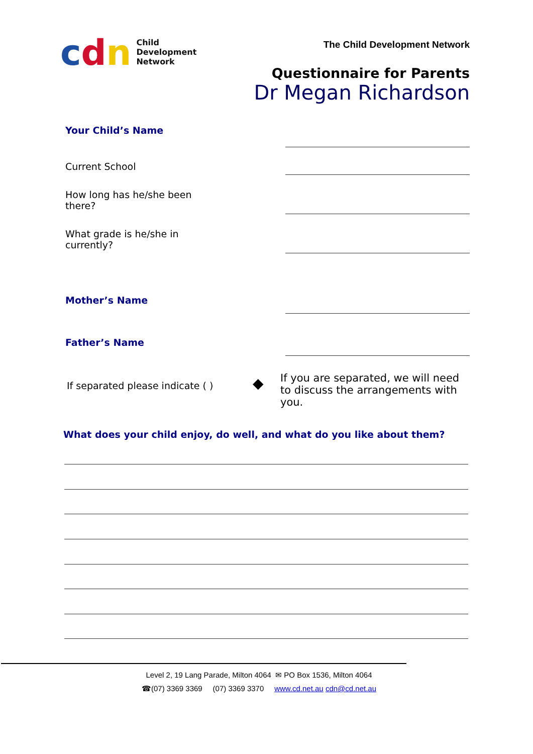cdn
Child
Development
Network
The Child Development Network
Questionnaire for Parents
Dr Megan Richardson
Your Child’s Name
Current School
How long has he/she been there?
What grade is he/she in currently?
Mother’s Name
Father’s Name
If separated please indicate ( )
◆
If you are separated, we will need to discuss the arrangements with you.
What does your child enjoy, do well, and what do you like about them?
Level 2, 19 Lang Parade, Milton 4064 ✉ PO Box 1536, Milton 4064
☎(07) 3369 3369 (07) 3369 3370 www.cd.net.au cdn@cd.net.au